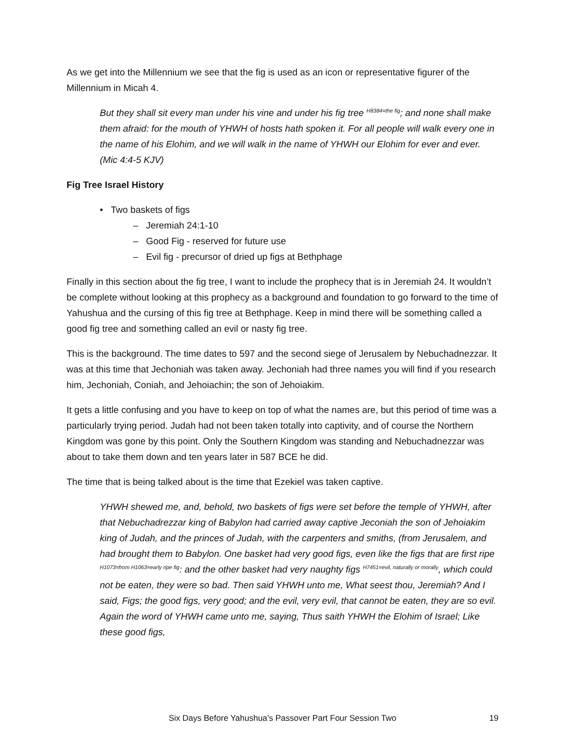As we get into the Millennium we see that the fig is used as an icon or representative figurer of the Millennium in Micah 4.
But they shall sit every man under his vine and under his fig tree <sup>H8384=the fig</sup>; and none shall make them afraid: for the mouth of YHWH of hosts hath spoken it. For all people will walk every one in the name of his Elohim, and we will walk in the name of YHWH our Elohim for ever and ever. (Mic 4:4-5 KJV)
Fig Tree Israel History
• Two baskets of figs
– Jeremiah 24:1-10
– Good Fig - reserved for future use
– Evil fig - precursor of dried up figs at Bethphage
Finally in this section about the fig tree, I want to include the prophecy that is in Jeremiah 24. It wouldn’t be complete without looking at this prophecy as a background and foundation to go forward to the time of Yahushua and the cursing of this fig tree at Bethphage. Keep in mind there will be something called a good fig tree and something called an evil or nasty fig tree.
This is the background. The time dates to 597 and the second siege of Jerusalem by Nebuchadnezzar. It was at this time that Jechoniah was taken away. Jechoniah had three names you will find if you research him, Jechoniah, Coniah, and Jehoiachin; the son of Jehoiakim.
It gets a little confusing and you have to keep on top of what the names are, but this period of time was a particularly trying period. Judah had not been taken totally into captivity, and of course the Northern Kingdom was gone by this point. Only the Southern Kingdom was standing and Nebuchadnezzar was about to take them down and ten years later in 587 BCE he did.
The time that is being talked about is the time that Ezekiel was taken captive.
YHWH shewed me, and, behold, two baskets of figs were set before the temple of YHWH, after that Nebuchadrezzar king of Babylon had carried away captive Jeconiah the son of Jehoiakim king of Judah, and the princes of Judah, with the carpenters and smiths, (from Jerusalem, and had brought them to Babylon. One basket had very good figs, even like the figs that are first ripe <sup>H1073=from H1063=early ripe fig</sup>: and the other basket had very naughty figs <sup>H7451=evil, naturally or morally</sup>, which could not be eaten, they were so bad. Then said YHWH unto me, What seest thou, Jeremiah? And I said, Figs; the good figs, very good; and the evil, very evil, that cannot be eaten, they are so evil. Again the word of YHWH came unto me, saying, Thus saith YHWH the Elohim of Israel; Like these good figs,
Six Days Before Yahushua’s Passover Part Four Session Two 19